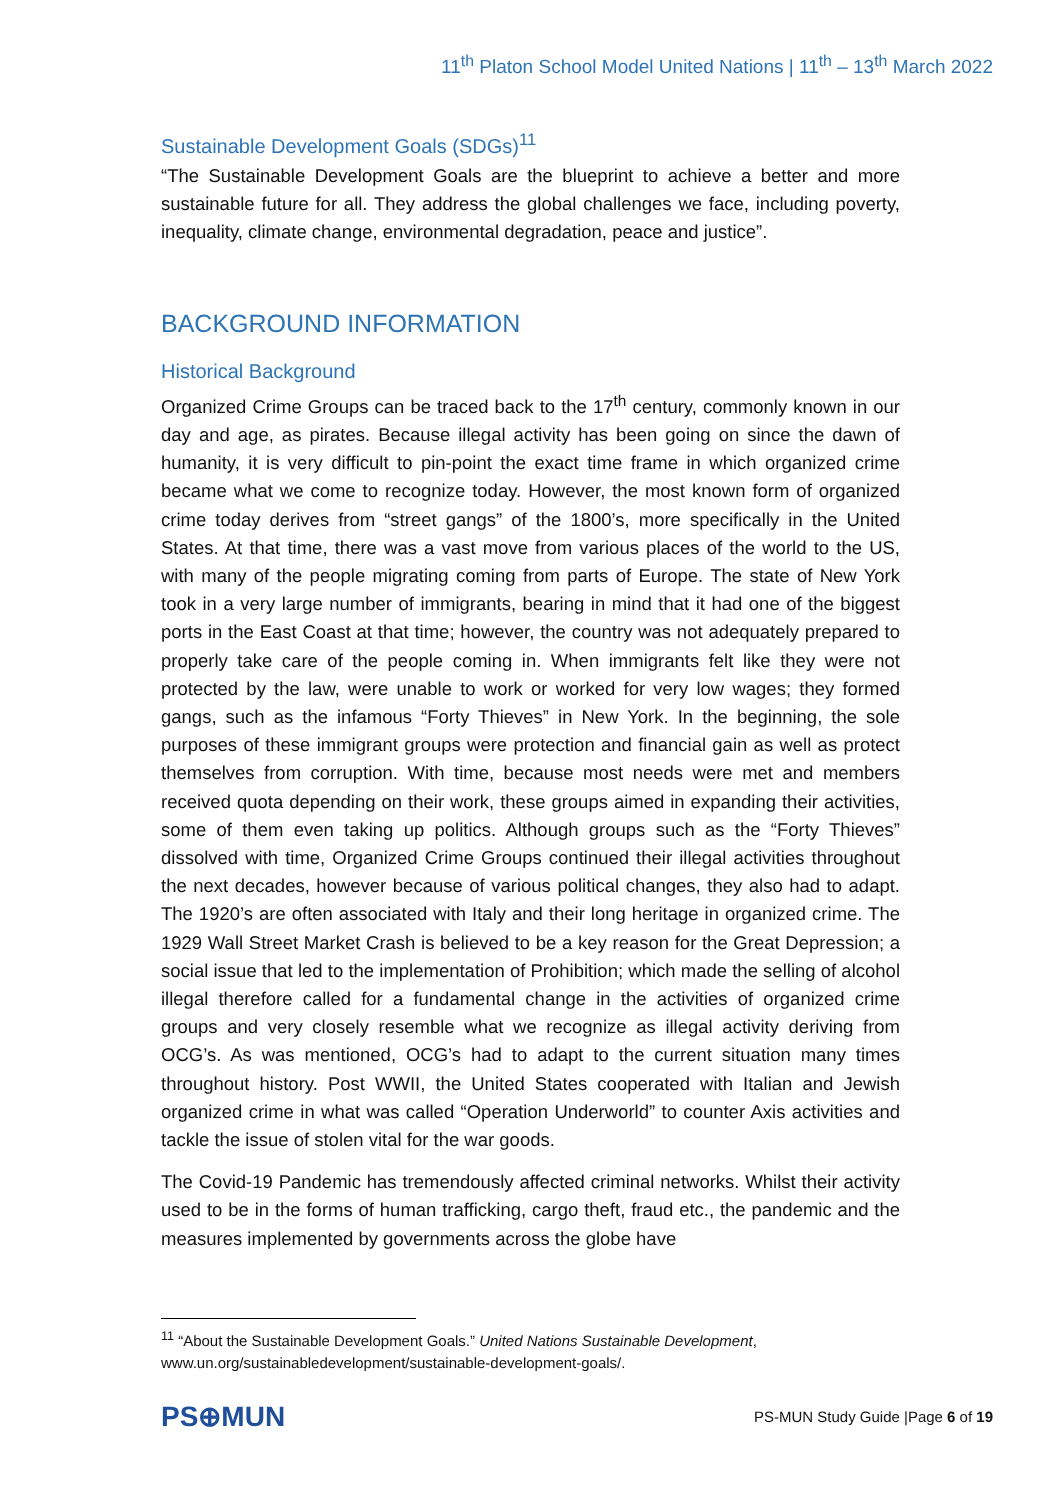11<sup>th</sup> Platon School Model United Nations | 11<sup>th</sup> – 13<sup>th</sup> March 2022
Sustainable Development Goals (SDGs)<sup>11</sup>
“The Sustainable Development Goals are the blueprint to achieve a better and more sustainable future for all. They address the global challenges we face, including poverty, inequality, climate change, environmental degradation, peace and justice”.
BACKGROUND INFORMATION
Historical Background
Organized Crime Groups can be traced back to the 17<sup>th</sup> century, commonly known in our day and age, as pirates. Because illegal activity has been going on since the dawn of humanity, it is very difficult to pin-point the exact time frame in which organized crime became what we come to recognize today. However, the most known form of organized crime today derives from “street gangs” of the 1800’s, more specifically in the United States. At that time, there was a vast move from various places of the world to the US, with many of the people migrating coming from parts of Europe. The state of New York took in a very large number of immigrants, bearing in mind that it had one of the biggest ports in the East Coast at that time; however, the country was not adequately prepared to properly take care of the people coming in. When immigrants felt like they were not protected by the law, were unable to work or worked for very low wages; they formed gangs, such as the infamous “Forty Thieves” in New York. In the beginning, the sole purposes of these immigrant groups were protection and financial gain as well as protect themselves from corruption. With time, because most needs were met and members received quota depending on their work, these groups aimed in expanding their activities, some of them even taking up politics. Although groups such as the “Forty Thieves” dissolved with time, Organized Crime Groups continued their illegal activities throughout the next decades, however because of various political changes, they also had to adapt. The 1920’s are often associated with Italy and their long heritage in organized crime. The 1929 Wall Street Market Crash is believed to be a key reason for the Great Depression; a social issue that led to the implementation of Prohibition; which made the selling of alcohol illegal therefore called for a fundamental change in the activities of organized crime groups and very closely resemble what we recognize as illegal activity deriving from OCG’s. As was mentioned, OCG’s had to adapt to the current situation many times throughout history. Post WWII, the United States cooperated with Italian and Jewish organized crime in what was called “Operation Underworld” to counter Axis activities and tackle the issue of stolen vital for the war goods.
The Covid-19 Pandemic has tremendously affected criminal networks. Whilst their activity used to be in the forms of human trafficking, cargo theft, fraud etc., the pandemic and the measures implemented by governments across the globe have
<sup>11</sup> “About the Sustainable Development Goals.” United Nations Sustainable Development, www.un.org/sustainabledevelopment/sustainable-development-goals/.
PS⊕MUN
PS-MUN Study Guide |Page 6 of 19